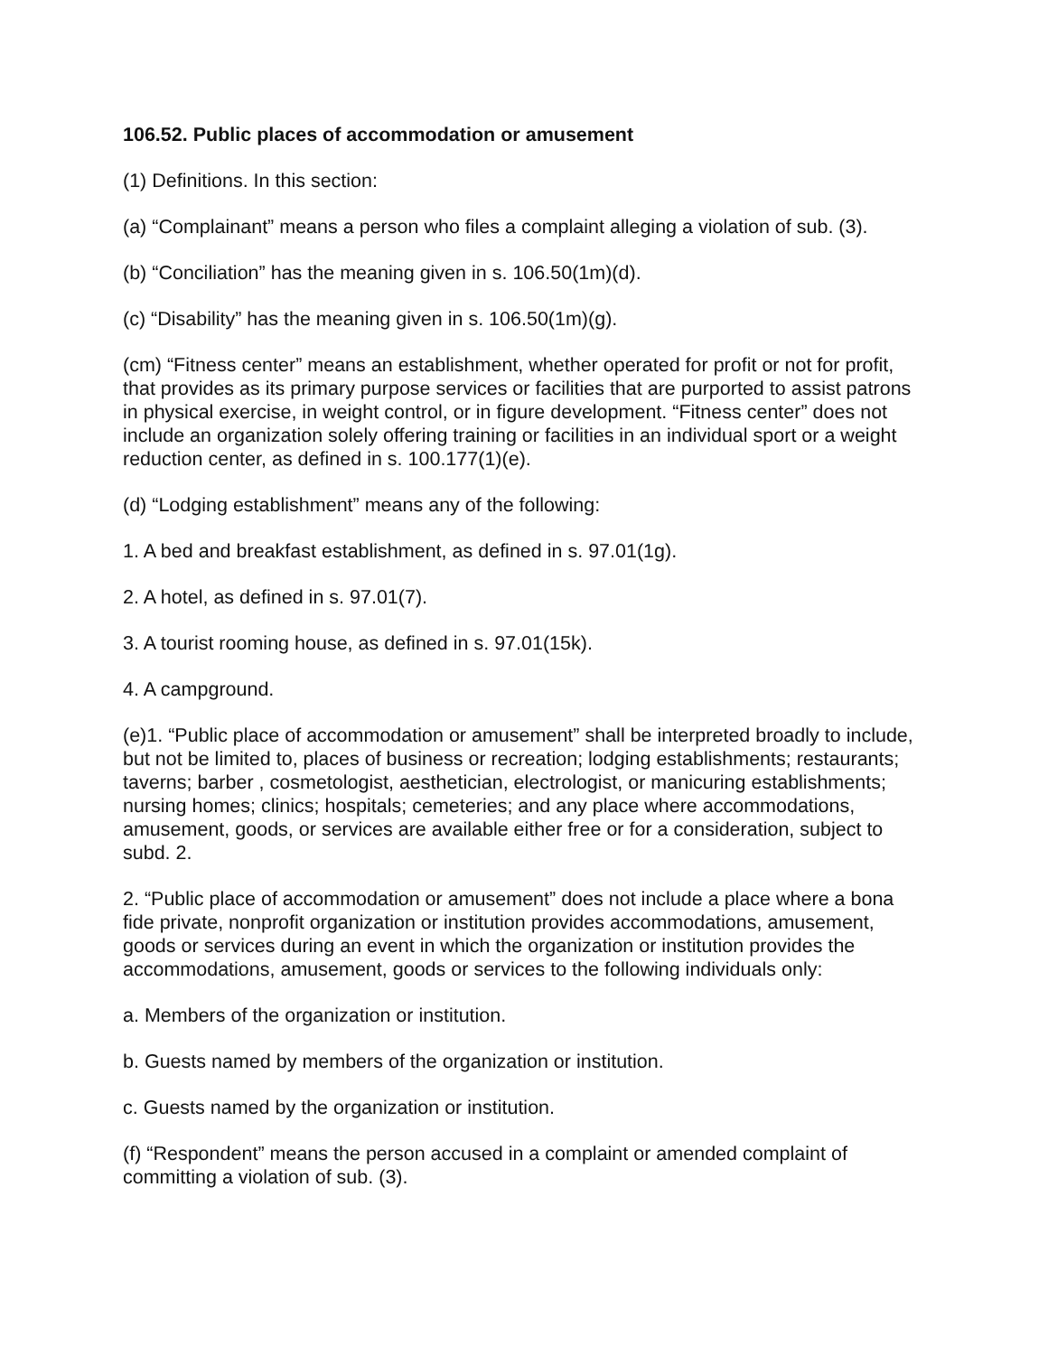106.52. Public places of accommodation or amusement
(1) Definitions. In this section:
(a) “Complainant” means a person who files a complaint alleging a violation of sub. (3).
(b) “Conciliation” has the meaning given in s. 106.50(1m)(d).
(c) “Disability” has the meaning given in s. 106.50(1m)(g).
(cm) “Fitness center” means an establishment, whether operated for profit or not for profit, that provides as its primary purpose services or facilities that are purported to assist patrons in physical exercise, in weight control, or in figure development. “Fitness center” does not include an organization solely offering training or facilities in an individual sport or a weight reduction center, as defined in s. 100.177(1)(e).
(d) “Lodging establishment” means any of the following:
1. A bed and breakfast establishment, as defined in s. 97.01(1g).
2. A hotel, as defined in s. 97.01(7).
3. A tourist rooming house, as defined in s. 97.01(15k).
4. A campground.
(e)1. “Public place of accommodation or amusement” shall be interpreted broadly to include, but not be limited to, places of business or recreation; lodging establishments; restaurants; taverns; barber , cosmetologist, aesthetician, electrologist, or manicuring establishments; nursing homes; clinics; hospitals; cemeteries; and any place where accommodations, amusement, goods, or services are available either free or for a consideration, subject to subd. 2.
2. “Public place of accommodation or amusement” does not include a place where a bona fide private, nonprofit organization or institution provides accommodations, amusement, goods or services during an event in which the organization or institution provides the accommodations, amusement, goods or services to the following individuals only:
a. Members of the organization or institution.
b. Guests named by members of the organization or institution.
c. Guests named by the organization or institution.
(f) “Respondent” means the person accused in a complaint or amended complaint of committing a violation of sub. (3).